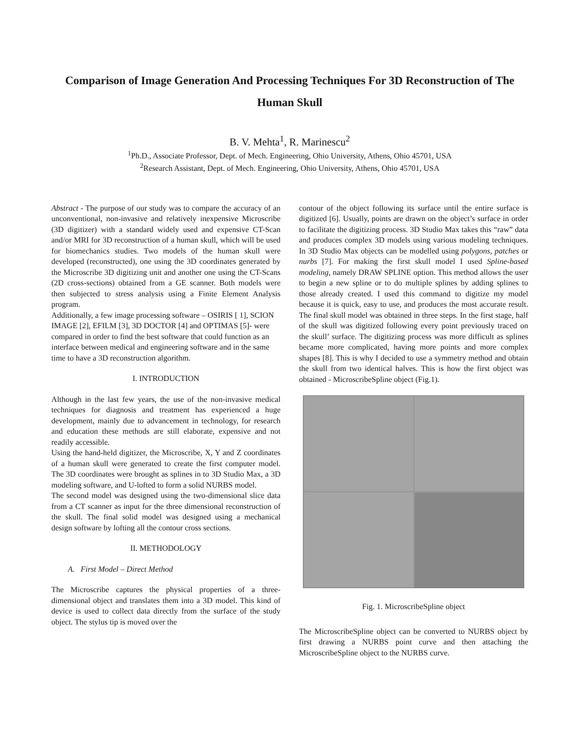Comparison of Image Generation And Processing Techniques For 3D Reconstruction of The Human Skull
B. V. Mehta<sup>1</sup>, R. Marinescu<sup>2</sup>
<sup>1</sup> Ph.D., Associate Professor, Dept. of Mech. Engineering, Ohio University, Athens, Ohio 45701, USA
<sup>2</sup> Research Assistant, Dept. of Mech. Engineering, Ohio University, Athens, Ohio 45701, USA
Abstract - The purpose of our study was to compare the accuracy of an unconventional, non-invasive and relatively inexpensive Microscribe (3D digitizer) with a standard widely used and expensive CT-Scan and/or MRI for 3D reconstruction of a human skull, which will be used for biomechanics studies. Two models of the human skull were developed (reconstructed), one using the 3D coordinates generated by the Microscribe 3D digitizing unit and another one using the CT-Scans (2D cross-sections) obtained from a GE scanner. Both models were then subjected to stress analysis using a Finite Element Analysis program.
Additionally, a few image processing software – OSIRIS [ 1], SCION IMAGE [2], EFILM [3], 3D DOCTOR [4] and OPTIMAS [5]- were compared in order to find the best software that could function as an interface between medical and engineering software and in the same time to have a 3D reconstruction algorithm.
I. INTRODUCTION
Although in the last few years, the use of the non-invasive medical techniques for diagnosis and treatment has experienced a huge development, mainly due to advancement in technology, for research and education these methods are still elaborate, expensive and not readily accessible.
Using the hand-held digitizer, the Microscribe, X, Y and Z coordinates of a human skull were generated to create the first computer model. The 3D coordinates were brought as splines in to 3D Studio Max, a 3D modeling software, and U-lofted to form a solid NURBS model.
The second model was designed using the two-dimensional slice data from a CT scanner as input for the three dimensional reconstruction of the skull. The final solid model was designed using a mechanical design software by lofting all the contour cross sections.
II. METHODOLOGY
A. First Model – Direct Method
The Microscribe captures the physical properties of a three-dimensional object and translates them into a 3D model. This kind of device is used to collect data directly from the surface of the study object. The stylus tip is moved over the
contour of the object following its surface until the entire surface is digitized [6]. Usually, points are drawn on the object’s surface in order to facilitate the digitizing process. 3D Studio Max takes this “raw” data and produces complex 3D models using various modeling techniques. In 3D Studio Max objects can be modelled using polygons, patches or nurbs [7]. For making the first skull model I used Spline-based modeling, namely DRAW SPLINE option. This method allows the user to begin a new spline or to do multiple splines by adding splines to those already created. I used this command to digitize my model because it is quick, easy to use, and produces the most accurate result. The final skull model was obtained in three steps. In the first stage, half of the skull was digitized following every point previously traced on the skull’ surface. The digitizing process was more difficult as splines became more complicated, having more points and more complex shapes [8]. This is why I decided to use a symmetry method and obtain the skull from two identical halves. This is how the first object was obtained - MicroscribeSpline object (Fig.1).
Fig. 1. MicroscribeSpline object
The MicroscribeSpline object can be converted to NURBS object by first drawing a NURBS point curve and then attaching the MicroscribeSpline object to the NURBS curve.